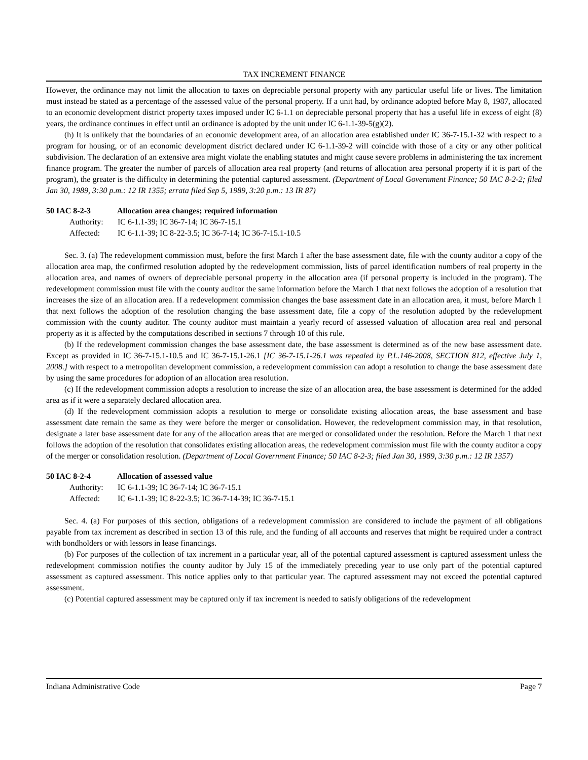TAX INCREMENT FINANCE
However, the ordinance may not limit the allocation to taxes on depreciable personal property with any particular useful life or lives. The limitation must instead be stated as a percentage of the assessed value of the personal property. If a unit had, by ordinance adopted before May 8, 1987, allocated to an economic development district property taxes imposed under IC 6-1.1 on depreciable personal property that has a useful life in excess of eight (8) years, the ordinance continues in effect until an ordinance is adopted by the unit under IC 6-1.1-39-5(g)(2).
(h) It is unlikely that the boundaries of an economic development area, of an allocation area established under IC 36-7-15.1-32 with respect to a program for housing, or of an economic development district declared under IC 6-1.1-39-2 will coincide with those of a city or any other political subdivision. The declaration of an extensive area might violate the enabling statutes and might cause severe problems in administering the tax increment finance program. The greater the number of parcels of allocation area real property (and returns of allocation area personal property if it is part of the program), the greater is the difficulty in determining the potential captured assessment. (Department of Local Government Finance; 50 IAC 8-2-2; filed Jan 30, 1989, 3:30 p.m.: 12 IR 1355; errata filed Sep 5, 1989, 3:20 p.m.: 13 IR 87)
50 IAC 8-2-3 Allocation area changes; required information
Authority: IC 6-1.1-39; IC 36-7-14; IC 36-7-15.1
Affected: IC 6-1.1-39; IC 8-22-3.5; IC 36-7-14; IC 36-7-15.1-10.5
Sec. 3. (a) The redevelopment commission must, before the first March 1 after the base assessment date, file with the county auditor a copy of the allocation area map, the confirmed resolution adopted by the redevelopment commission, lists of parcel identification numbers of real property in the allocation area, and names of owners of depreciable personal property in the allocation area (if personal property is included in the program). The redevelopment commission must file with the county auditor the same information before the March 1 that next follows the adoption of a resolution that increases the size of an allocation area. If a redevelopment commission changes the base assessment date in an allocation area, it must, before March 1 that next follows the adoption of the resolution changing the base assessment date, file a copy of the resolution adopted by the redevelopment commission with the county auditor. The county auditor must maintain a yearly record of assessed valuation of allocation area real and personal property as it is affected by the computations described in sections 7 through 10 of this rule.
(b) If the redevelopment commission changes the base assessment date, the base assessment is determined as of the new base assessment date. Except as provided in IC 36-7-15.1-10.5 and IC 36-7-15.1-26.1 [IC 36-7-15.1-26.1 was repealed by P.L.146-2008, SECTION 812, effective July 1, 2008.] with respect to a metropolitan development commission, a redevelopment commission can adopt a resolution to change the base assessment date by using the same procedures for adoption of an allocation area resolution.
(c) If the redevelopment commission adopts a resolution to increase the size of an allocation area, the base assessment is determined for the added area as if it were a separately declared allocation area.
(d) If the redevelopment commission adopts a resolution to merge or consolidate existing allocation areas, the base assessment and base assessment date remain the same as they were before the merger or consolidation. However, the redevelopment commission may, in that resolution, designate a later base assessment date for any of the allocation areas that are merged or consolidated under the resolution. Before the March 1 that next follows the adoption of the resolution that consolidates existing allocation areas, the redevelopment commission must file with the county auditor a copy of the merger or consolidation resolution. (Department of Local Government Finance; 50 IAC 8-2-3; filed Jan 30, 1989, 3:30 p.m.: 12 IR 1357)
50 IAC 8-2-4 Allocation of assessed value
Authority: IC 6-1.1-39; IC 36-7-14; IC 36-7-15.1
Affected: IC 6-1.1-39; IC 8-22-3.5; IC 36-7-14-39; IC 36-7-15.1
Sec. 4. (a) For purposes of this section, obligations of a redevelopment commission are considered to include the payment of all obligations payable from tax increment as described in section 13 of this rule, and the funding of all accounts and reserves that might be required under a contract with bondholders or with lessors in lease financings.
(b) For purposes of the collection of tax increment in a particular year, all of the potential captured assessment is captured assessment unless the redevelopment commission notifies the county auditor by July 15 of the immediately preceding year to use only part of the potential captured assessment as captured assessment. This notice applies only to that particular year. The captured assessment may not exceed the potential captured assessment.
(c) Potential captured assessment may be captured only if tax increment is needed to satisfy obligations of the redevelopment
Indiana Administrative Code Page 7